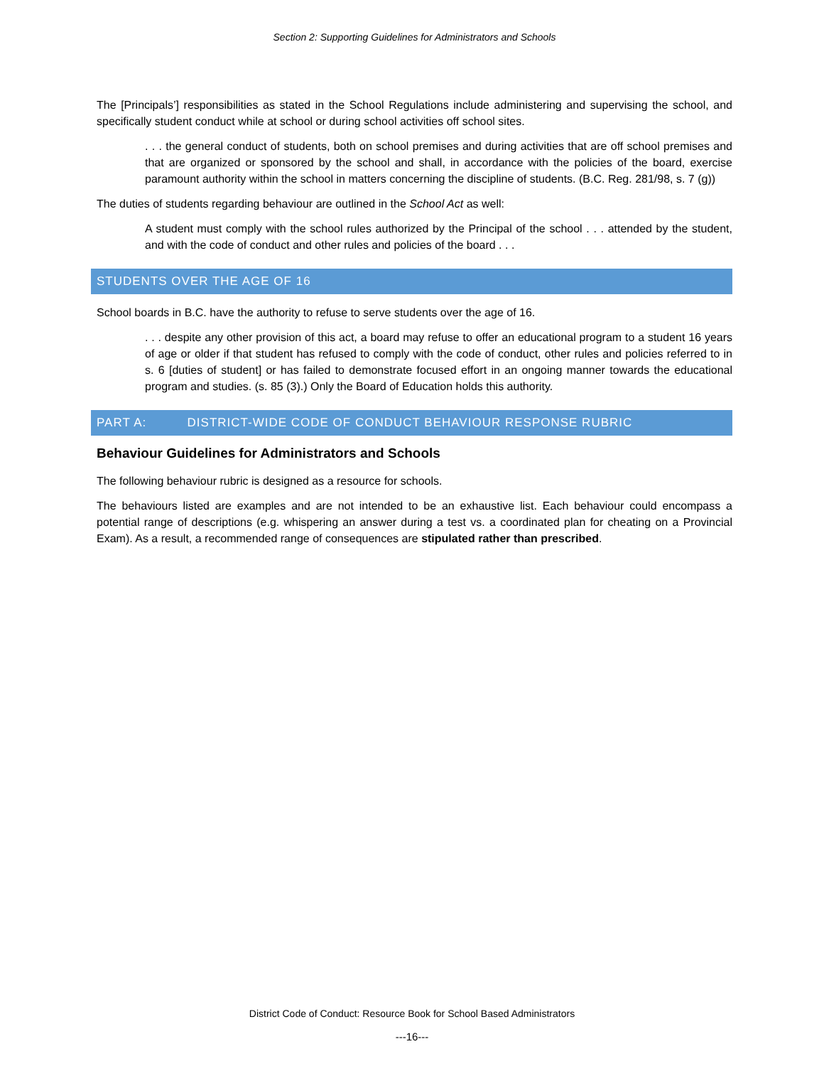Section 2: Supporting Guidelines for Administrators and Schools
The [Principals’] responsibilities as stated in the School Regulations include administering and supervising the school, and specifically student conduct while at school or during school activities off school sites.
. . . the general conduct of students, both on school premises and during activities that are off school premises and that are organized or sponsored by the school and shall, in accordance with the policies of the board, exercise paramount authority within the school in matters concerning the discipline of students. (B.C. Reg. 281/98, s. 7 (g))
The duties of students regarding behaviour are outlined in the School Act as well:
A student must comply with the school rules authorized by the Principal of the school . . . attended by the student, and with the code of conduct and other rules and policies of the board . . .
STUDENTS OVER THE AGE OF 16
School boards in B.C. have the authority to refuse to serve students over the age of 16.
. . . despite any other provision of this act, a board may refuse to offer an educational program to a student 16 years of age or older if that student has refused to comply with the code of conduct, other rules and policies referred to in s. 6 [duties of student] or has failed to demonstrate focused effort in an ongoing manner towards the educational program and studies. (s. 85 (3).) Only the Board of Education holds this authority.
PART A: DISTRICT-WIDE CODE OF CONDUCT BEHAVIOUR RESPONSE RUBRIC
Behaviour Guidelines for Administrators and Schools
The following behaviour rubric is designed as a resource for schools.
The behaviours listed are examples and are not intended to be an exhaustive list. Each behaviour could encompass a potential range of descriptions (e.g. whispering an answer during a test vs. a coordinated plan for cheating on a Provincial Exam). As a result, a recommended range of consequences are stipulated rather than prescribed.
District Code of Conduct: Resource Book for School Based Administrators
---16---